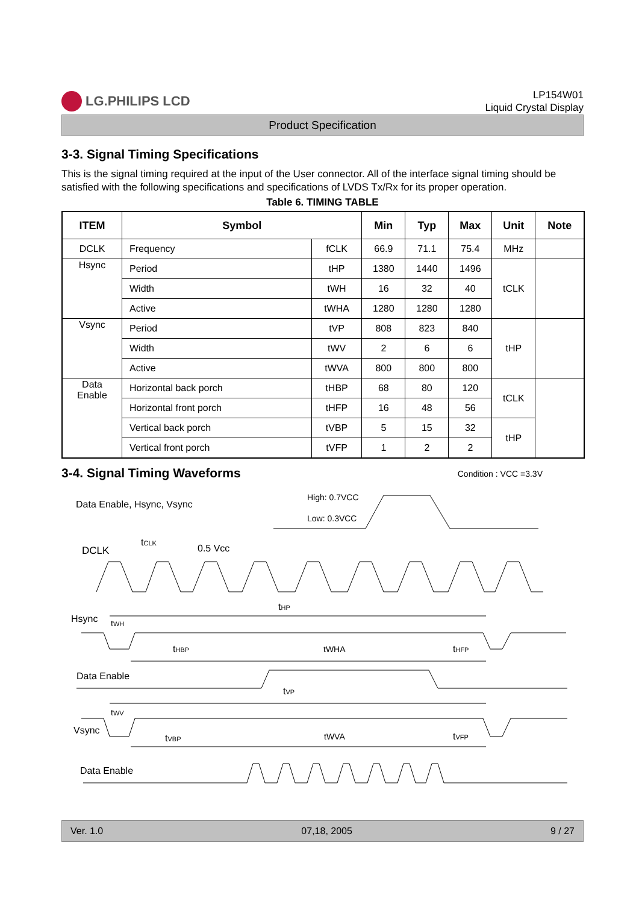LG.PHILIPS LCD
LP154W01
Liquid Crystal Display
Product Specification
3-3. Signal Timing Specifications
This is the signal timing required at the input of the User connector. All of the interface signal timing should be satisfied with the following specifications and specifications of LVDS Tx/Rx for its proper operation.
Table 6. TIMING TABLE
| ITEM | Symbol | | Min | Typ | Max | Unit | Note |
| --- | --- | --- | --- | --- | --- | --- | --- |
| DCLK | Frequency | fCLK | 66.9 | 71.1 | 75.4 | MHz | |
| Hsync | Period | tHP | 1380 | 1440 | 1496 | tCLK | |
| | Width | tWH | 16 | 32 | 40 | | |
| | Active | tWHA | 1280 | 1280 | 1280 | | |
| Vsync | Period | tVP | 808 | 823 | 840 | tHP | |
| | Width | tWV | 2 | 6 | 6 | | |
| | Active | tWVA | 800 | 800 | 800 | | |
| Data Enable | Horizontal back porch | tHBP | 68 | 80 | 120 | tCLK | |
| | Horizontal front porch | tHFP | 16 | 48 | 56 | | |
| | Vertical back porch | tVBP | 5 | 15 | 32 | tHP | |
| | Vertical front porch | tVFP | 1 | 2 | 2 | | |
3-4. Signal Timing Waveforms
Condition : VCC =3.3V
Data Enable, Hsync, Vsync
High: 0.7VCC
Low: 0.3VCC
DCLK
tCLK
0.5 Vcc
Hsync
tHP
tWH
tHBP
tWHA
tHFP
Data Enable
tVP
Vsync
tWV
tVBP
tWVA
tVFP
Data Enable
Ver. 1.0 07,18, 2005 9 / 27